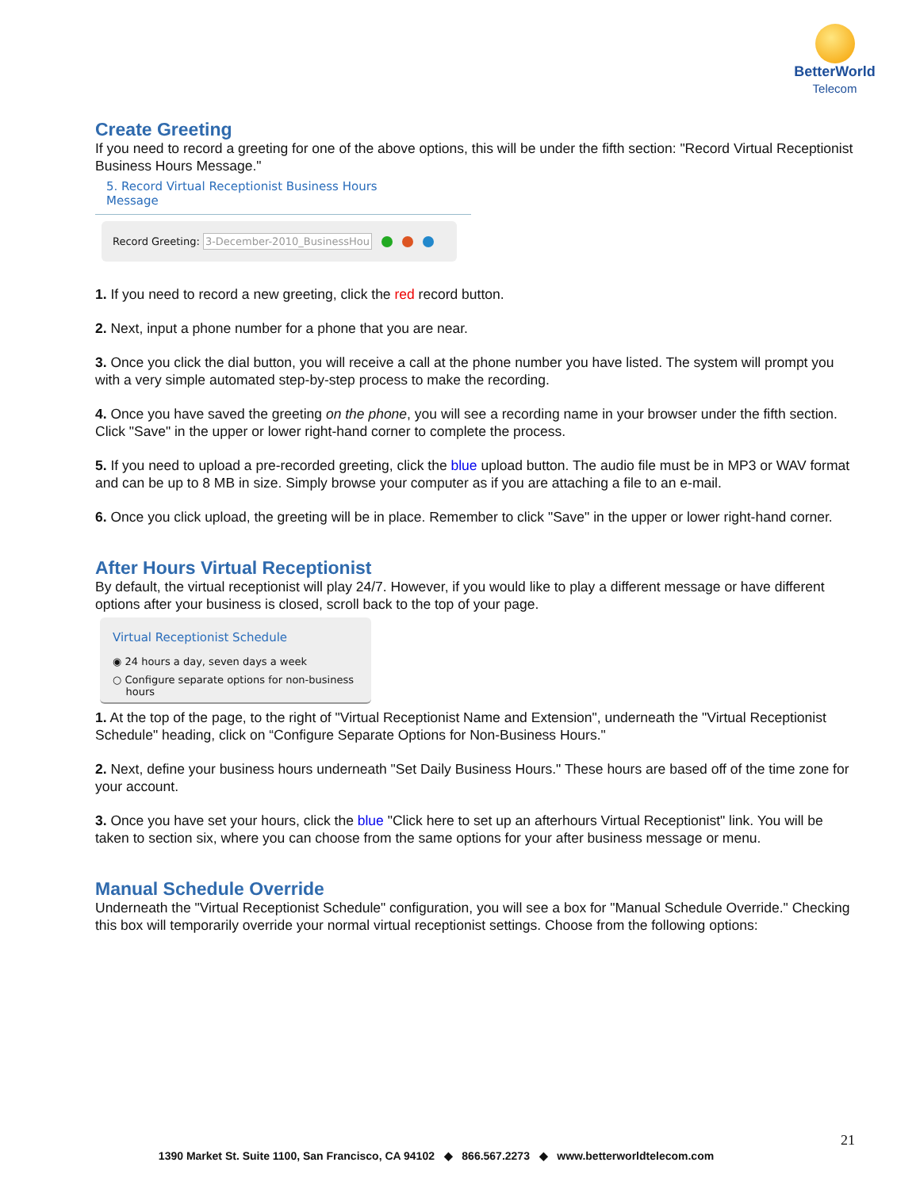BetterWorld
Telecom
Create Greeting
If you need to record a greeting for one of the above options, this will be under the fifth section: "Record Virtual Receptionist Business Hours Message."
5. Record Virtual Receptionist Business Hours
Message
Record Greeting: 3-December-2010_BusinessHou
1. If you need to record a new greeting, click the red record button.
2. Next, input a phone number for a phone that you are near.
3. Once you click the dial button, you will receive a call at the phone number you have listed. The system will prompt you with a very simple automated step-by-step process to make the recording.
4. Once you have saved the greeting on the phone, you will see a recording name in your browser under the fifth section. Click "Save" in the upper or lower right-hand corner to complete the process.
5. If you need to upload a pre-recorded greeting, click the blue upload button. The audio file must be in MP3 or WAV format and can be up to 8 MB in size. Simply browse your computer as if you are attaching a file to an e-mail.
6. Once you click upload, the greeting will be in place. Remember to click "Save" in the upper or lower right-hand corner.
After Hours Virtual Receptionist
By default, the virtual receptionist will play 24/7. However, if you would like to play a different message or have different options after your business is closed, scroll back to the top of your page.
Virtual Receptionist Schedule
◉ 24 hours a day, seven days a week
○ Configure separate options for non-business
hours
1. At the top of the page, to the right of "Virtual Receptionist Name and Extension", underneath the "Virtual Receptionist Schedule" heading, click on “Configure Separate Options for Non-Business Hours."
2. Next, define your business hours underneath "Set Daily Business Hours." These hours are based off of the time zone for your account.
3. Once you have set your hours, click the blue "Click here to set up an afterhours Virtual Receptionist" link. You will be taken to section six, where you can choose from the same options for your after business message or menu.
Manual Schedule Override
Underneath the "Virtual Receptionist Schedule" configuration, you will see a box for "Manual Schedule Override." Checking this box will temporarily override your normal virtual receptionist settings. Choose from the following options:
21
1390 Market St. Suite 1100, San Francisco, CA 94102 ◆ 866.567.2273 ◆ www.betterworldtelecom.com